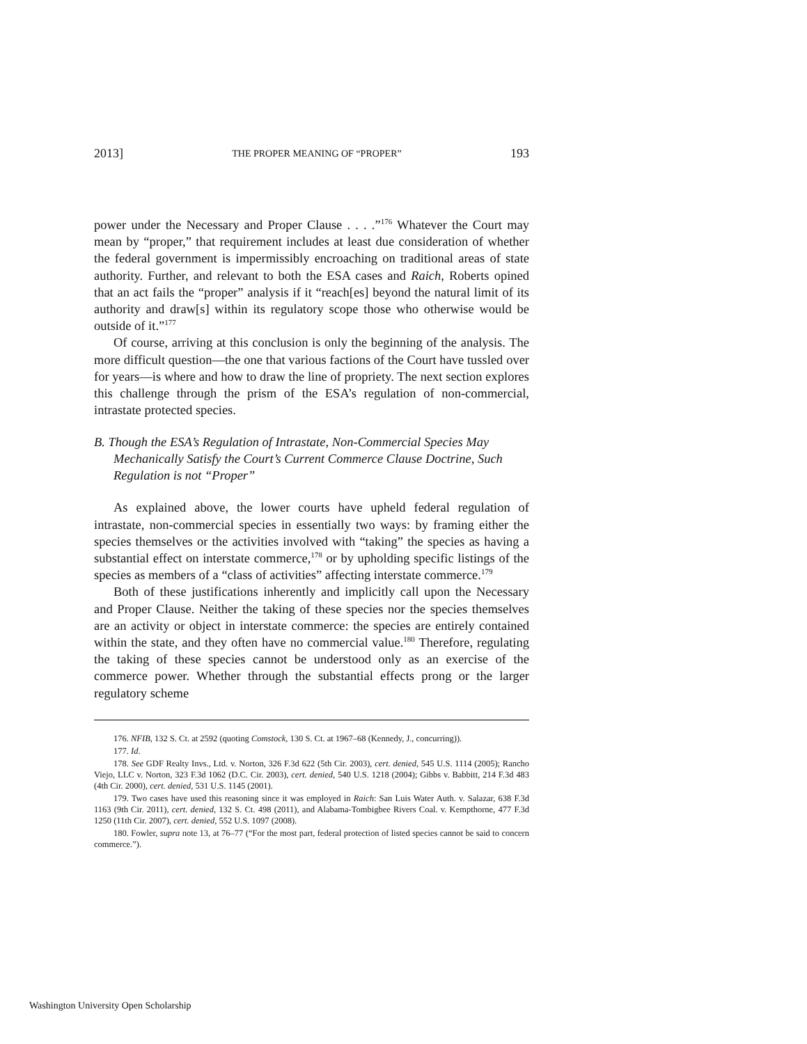2013] THE PROPER MEANING OF “PROPER” 193
power under the Necessary and Proper Clause . . . .”<sup>176</sup> Whatever the Court may mean by “proper,” that requirement includes at least due consideration of whether the federal government is impermissibly encroaching on traditional areas of state authority. Further, and relevant to both the ESA cases and Raich, Roberts opined that an act fails the “proper” analysis if it “reach[es] beyond the natural limit of its authority and draw[s] within its regulatory scope those who otherwise would be outside of it.”<sup>177</sup>
Of course, arriving at this conclusion is only the beginning of the analysis. The more difficult question—the one that various factions of the Court have tussled over for years—is where and how to draw the line of propriety. The next section explores this challenge through the prism of the ESA’s regulation of non-commercial, intrastate protected species.
B. Though the ESA’s Regulation of Intrastate, Non-Commercial Species May Mechanically Satisfy the Court’s Current Commerce Clause Doctrine, Such Regulation is not “Proper”
As explained above, the lower courts have upheld federal regulation of intrastate, non-commercial species in essentially two ways: by framing either the species themselves or the activities involved with “taking” the species as having a substantial effect on interstate commerce,<sup>178</sup> or by upholding specific listings of the species as members of a “class of activities” affecting interstate commerce.<sup>179</sup>
Both of these justifications inherently and implicitly call upon the Necessary and Proper Clause. Neither the taking of these species nor the species themselves are an activity or object in interstate commerce: the species are entirely contained within the state, and they often have no commercial value.<sup>180</sup> Therefore, regulating the taking of these species cannot be understood only as an exercise of the commerce power. Whether through the substantial effects prong or the larger regulatory scheme
176. NFIB, 132 S. Ct. at 2592 (quoting Comstock, 130 S. Ct. at 1967–68 (Kennedy, J., concurring)).
177. Id.
178. See GDF Realty Invs., Ltd. v. Norton, 326 F.3d 622 (5th Cir. 2003), cert. denied, 545 U.S. 1114 (2005); Rancho Viejo, LLC v. Norton, 323 F.3d 1062 (D.C. Cir. 2003), cert. denied, 540 U.S. 1218 (2004); Gibbs v. Babbitt, 214 F.3d 483 (4th Cir. 2000), cert. denied, 531 U.S. 1145 (2001).
179. Two cases have used this reasoning since it was employed in Raich: San Luis Water Auth. v. Salazar, 638 F.3d 1163 (9th Cir. 2011), cert. denied, 132 S. Ct. 498 (2011), and Alabama-Tombigbee Rivers Coal. v. Kempthorne, 477 F.3d 1250 (11th Cir. 2007), cert. denied, 552 U.S. 1097 (2008).
180. Fowler, supra note 13, at 76–77 (“For the most part, federal protection of listed species cannot be said to concern commerce.”).
Washington University Open Scholarship